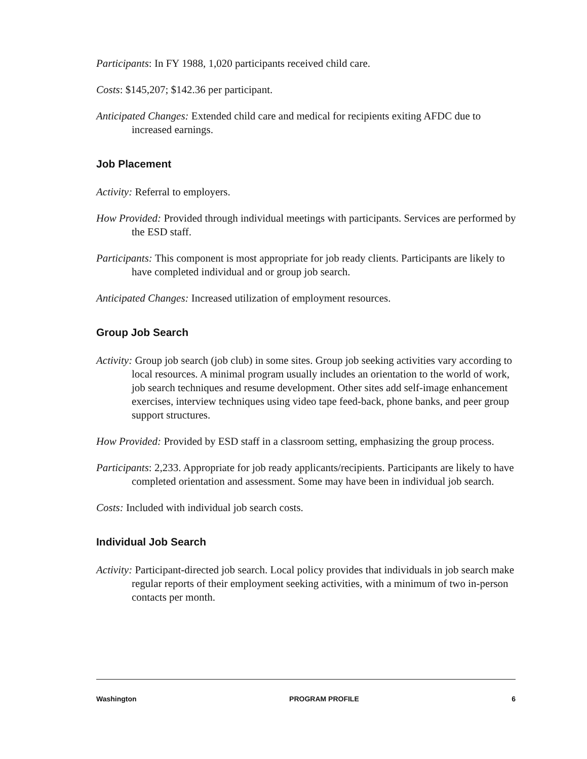Participants: In FY 1988, 1,020 participants received child care.
Costs: $145,207; $142.36 per participant.
Anticipated Changes: Extended child care and medical for recipients exiting AFDC due to increased earnings.
Job Placement
Activity: Referral to employers.
How Provided: Provided through individual meetings with participants. Services are performed by the ESD staff.
Participants: This component is most appropriate for job ready clients. Participants are likely to have completed individual and or group job search.
Anticipated Changes: Increased utilization of employment resources.
Group Job Search
Activity: Group job search (job club) in some sites. Group job seeking activities vary according to local resources. A minimal program usually includes an orientation to the world of work, job search techniques and resume development. Other sites add self-image enhancement exercises, interview techniques using video tape feed-back, phone banks, and peer group support structures.
How Provided: Provided by ESD staff in a classroom setting, emphasizing the group process.
Participants: 2,233. Appropriate for job ready applicants/recipients. Participants are likely to have completed orientation and assessment. Some may have been in individual job search.
Costs: Included with individual job search costs.
Individual Job Search
Activity: Participant-directed job search. Local policy provides that individuals in job search make regular reports of their employment seeking activities, with a minimum of two in-person contacts per month.
Washington PROGRAM PROFILE 6